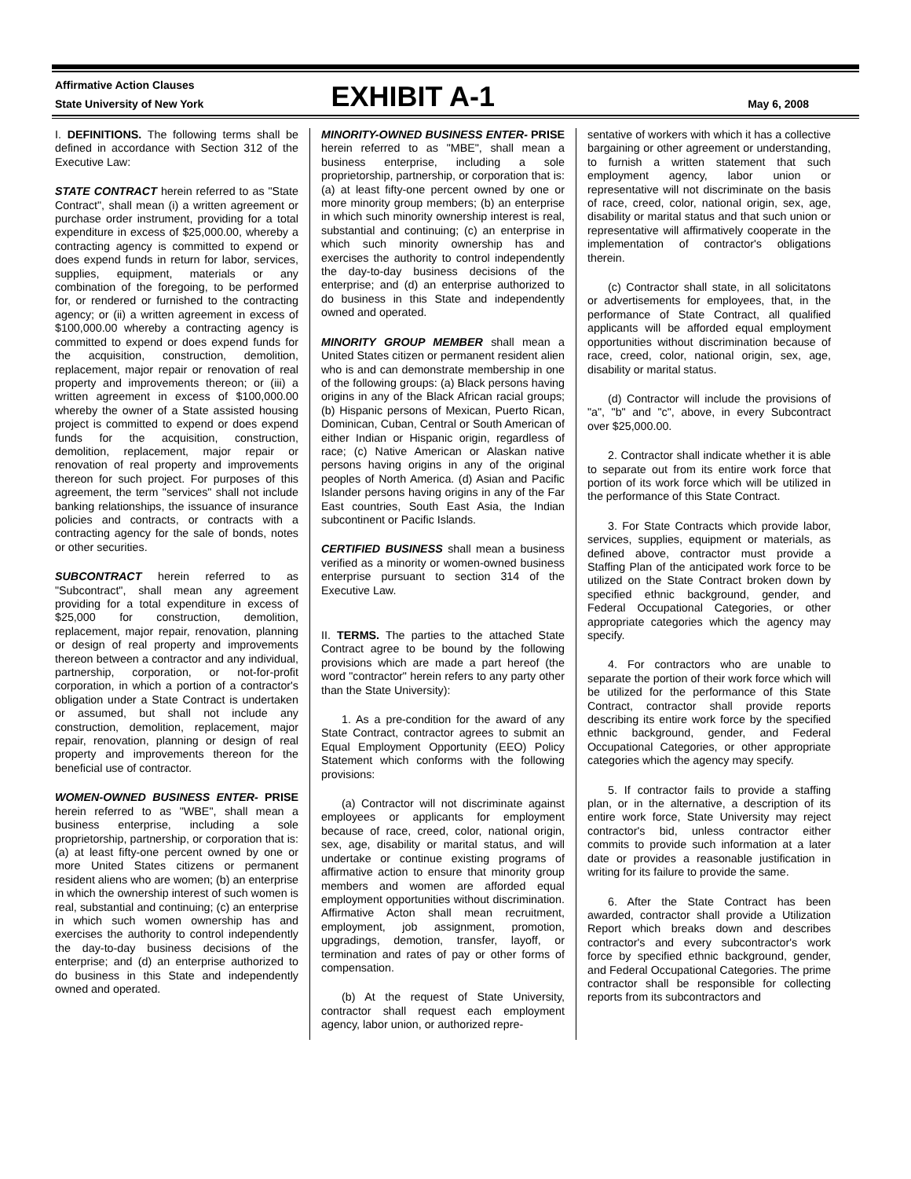Affirmative Action Clauses
State University of New York
EXHIBIT A-1
May 6, 2008
I. DEFINITIONS. The following terms shall be defined in accordance with Section 312 of the Executive Law:
STATE CONTRACT herein referred to as "State Contract", shall mean (i) a written agreement or purchase order instrument, providing for a total expenditure in excess of $25,000.00, whereby a contracting agency is committed to expend or does expend funds in return for labor, services, supplies, equipment, materials or any combination of the foregoing, to be performed for, or rendered or furnished to the contracting agency; or (ii) a written agreement in excess of $100,000.00 whereby a contracting agency is committed to expend or does expend funds for the acquisition, construction, demolition, replacement, major repair or renovation of real property and improvements thereon; or (iii) a written agreement in excess of $100,000.00 whereby the owner of a State assisted housing project is committed to expend or does expend funds for the acquisition, construction, demolition, replacement, major repair or renovation of real property and improvements thereon for such project. For purposes of this agreement, the term "services" shall not include banking relationships, the issuance of insurance policies and contracts, or contracts with a contracting agency for the sale of bonds, notes or other securities.
SUBCONTRACT herein referred to as "Subcontract", shall mean any agreement providing for a total expenditure in excess of $25,000 for construction, demolition, replacement, major repair, renovation, planning or design of real property and improvements thereon between a contractor and any individual, partnership, corporation, or not-for-profit corporation, in which a portion of a contractor's obligation under a State Contract is undertaken or assumed, but shall not include any construction, demolition, replacement, major repair, renovation, planning or design of real property and improvements thereon for the beneficial use of contractor.
WOMEN-OWNED BUSINESS ENTER- PRISE herein referred to as "WBE", shall mean a business enterprise, including a sole proprietorship, partnership, or corporation that is: (a) at least fifty-one percent owned by one or more United States citizens or permanent resident aliens who are women; (b) an enterprise in which the ownership interest of such women is real, substantial and continuing; (c) an enterprise in which such women ownership has and exercises the authority to control independently the day-to-day business decisions of the enterprise; and (d) an enterprise authorized to do business in this State and independently owned and operated.
MINORITY-OWNED BUSINESS ENTER- PRISE herein referred to as "MBE", shall mean a business enterprise, including a sole proprietorship, partnership, or corporation that is: (a) at least fifty-one percent owned by one or more minority group members; (b) an enterprise in which such minority ownership interest is real, substantial and continuing; (c) an enterprise in which such minority ownership has and exercises the authority to control independently the day-to-day business decisions of the enterprise; and (d) an enterprise authorized to do business in this State and independently owned and operated.
MINORITY GROUP MEMBER shall mean a United States citizen or permanent resident alien who is and can demonstrate membership in one of the following groups: (a) Black persons having origins in any of the Black African racial groups; (b) Hispanic persons of Mexican, Puerto Rican, Dominican, Cuban, Central or South American of either Indian or Hispanic origin, regardless of race; (c) Native American or Alaskan native persons having origins in any of the original peoples of North America. (d) Asian and Pacific Islander persons having origins in any of the Far East countries, South East Asia, the Indian subcontinent or Pacific Islands.
CERTIFIED BUSINESS shall mean a business verified as a minority or women-owned business enterprise pursuant to section 314 of the Executive Law.
II. TERMS. The parties to the attached State Contract agree to be bound by the following provisions which are made a part hereof (the word "contractor" herein refers to any party other than the State University):
1. As a pre-condition for the award of any State Contract, contractor agrees to submit an Equal Employment Opportunity (EEO) Policy Statement which conforms with the following provisions:
(a) Contractor will not discriminate against employees or applicants for employment because of race, creed, color, national origin, sex, age, disability or marital status, and will undertake or continue existing programs of affirmative action to ensure that minority group members and women are afforded equal employment opportunities without discrimination. Affirmative Acton shall mean recruitment, employment, job assignment, promotion, upgradings, demotion, transfer, layoff, or termination and rates of pay or other forms of compensation.
(b) At the request of State University, contractor shall request each employment agency, labor union, or authorized repre-
sentative of workers with which it has a collective bargaining or other agreement or understanding, to furnish a written statement that such employment agency, labor union or representative will not discriminate on the basis of race, creed, color, national origin, sex, age, disability or marital status and that such union or representative will affirmatively cooperate in the implementation of contractor's obligations therein.
(c) Contractor shall state, in all solicitatons or advertisements for employees, that, in the performance of State Contract, all qualified applicants will be afforded equal employment opportunities without discrimination because of race, creed, color, national origin, sex, age, disability or marital status.
(d) Contractor will include the provisions of "a", "b" and "c", above, in every Subcontract over $25,000.00.
2. Contractor shall indicate whether it is able to separate out from its entire work force that portion of its work force which will be utilized in the performance of this State Contract.
3. For State Contracts which provide labor, services, supplies, equipment or materials, as defined above, contractor must provide a Staffing Plan of the anticipated work force to be utilized on the State Contract broken down by specified ethnic background, gender, and Federal Occupational Categories, or other appropriate categories which the agency may specify.
4. For contractors who are unable to separate the portion of their work force which will be utilized for the performance of this State Contract, contractor shall provide reports describing its entire work force by the specified ethnic background, gender, and Federal Occupational Categories, or other appropriate categories which the agency may specify.
5. If contractor fails to provide a staffing plan, or in the alternative, a description of its entire work force, State University may reject contractor's bid, unless contractor either commits to provide such information at a later date or provides a reasonable justification in writing for its failure to provide the same.
6. After the State Contract has been awarded, contractor shall provide a Utilization Report which breaks down and describes contractor's and every subcontractor's work force by specified ethnic background, gender, and Federal Occupational Categories. The prime contractor shall be responsible for collecting reports from its subcontractors and